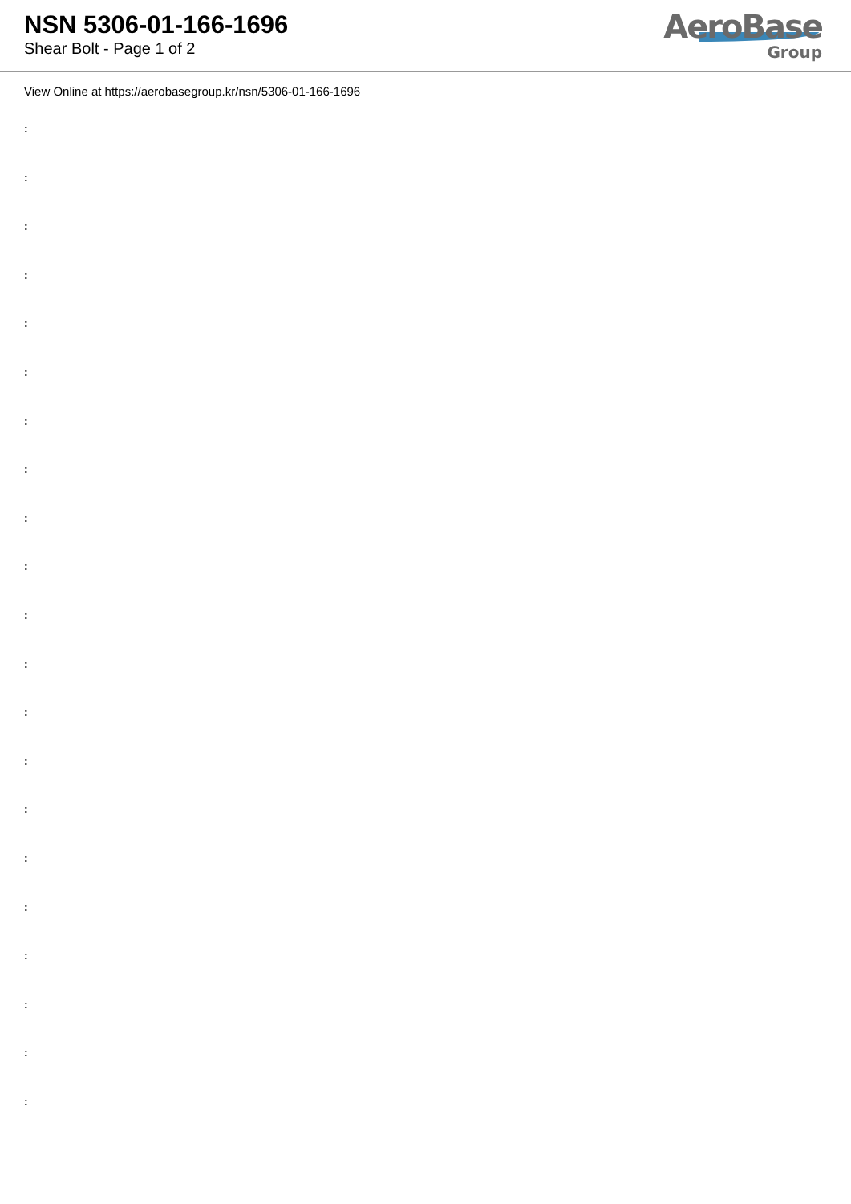NSN 5306-01-166-1696
Shear Bolt - Page 1 of 2
AeroBase
Group
View Online at https://aerobasegroup.kr/nsn/5306-01-166-1696
:
:
:
:
:
:
:
:
:
:
:
:
:
:
:
:
:
:
:
:
: